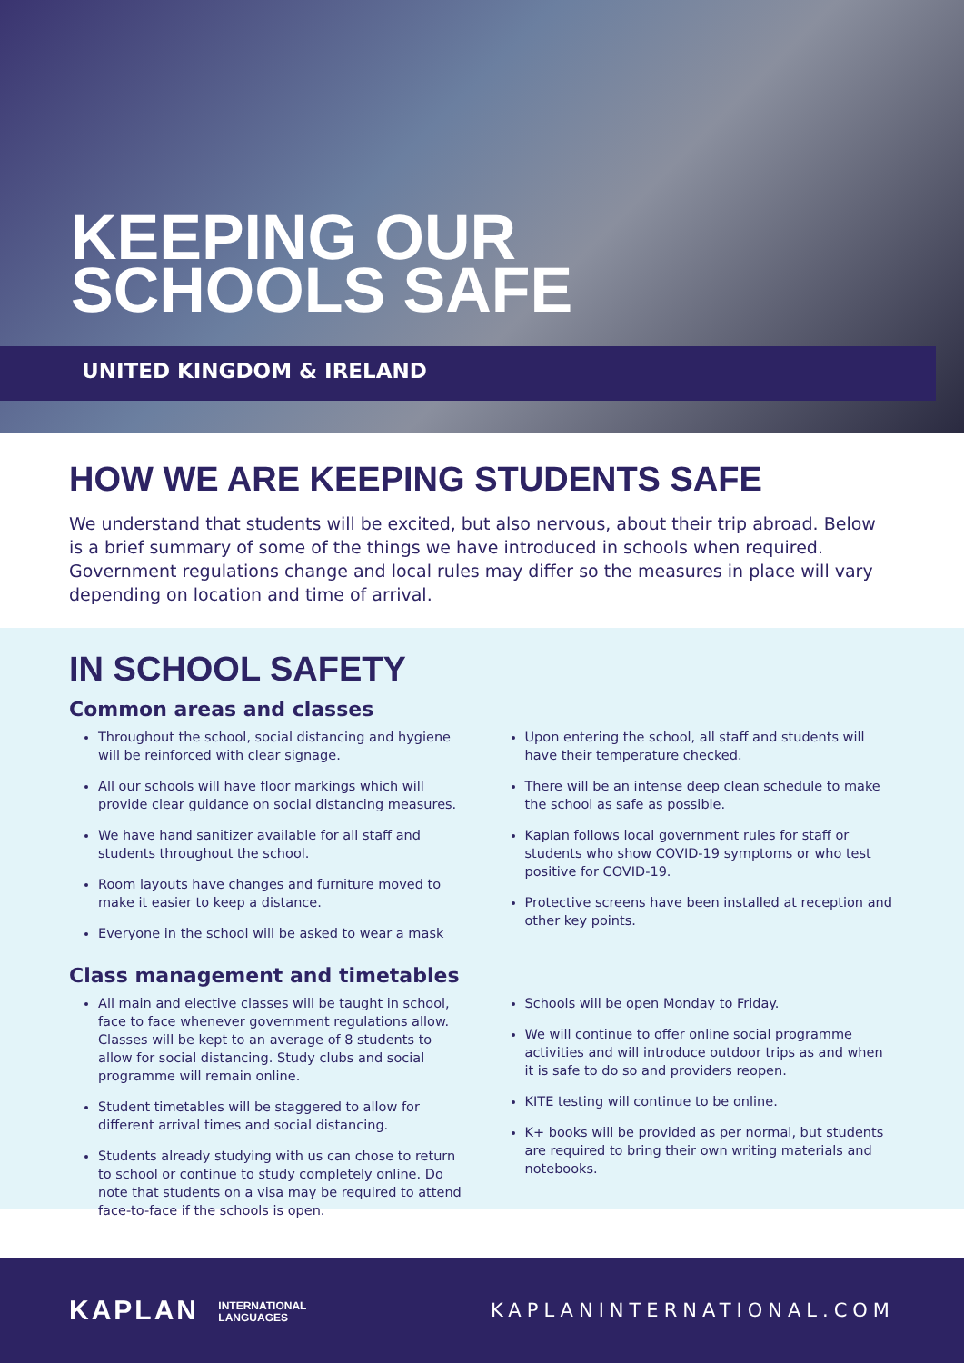KEEPING OUR
SCHOOLS SAFE
UNITED KINGDOM & IRELAND
HOW WE ARE KEEPING STUDENTS SAFE
We understand that students will be excited, but also nervous, about their trip abroad. Below is a brief summary of some of the things we have introduced in schools when required. Government regulations change and local rules may differ so the measures in place will vary depending on location and time of arrival.
IN SCHOOL SAFETY
Common areas and classes
Throughout the school, social distancing and hygiene will be reinforced with clear signage.
All our schools will have floor markings which will provide clear guidance on social distancing measures.
We have hand sanitizer available for all staff and students throughout the school.
Room layouts have changes and furniture moved to make it easier to keep a distance.
Everyone in the school will be asked to wear a mask
Upon entering the school, all staff and students will have their temperature checked.
There will be an intense deep clean schedule to make the school as safe as possible.
Kaplan follows local government rules for staff or students who show COVID-19 symptoms or who test positive for COVID-19.
Protective screens have been installed at reception and other key points.
Class management and timetables
All main and elective classes will be taught in school, face to face whenever government regulations allow. Classes will be kept to an average of 8 students to allow for social distancing. Study clubs and social programme will remain online.
Student timetables will be staggered to allow for different arrival times and social distancing.
Students already studying with us can chose to return to school or continue to study completely online. Do note that students on a visa may be required to attend face-to-face if the schools is open.
Schools will be open Monday to Friday.
We will continue to offer online social programme activities and will introduce outdoor trips as and when it is safe to do so and providers reopen.
KITE testing will continue to be online.
K+ books will be provided as per normal, but students are required to bring their own writing materials and notebooks.
KAPLAN INTERNATIONAL
LANGUAGES
KAPLANINTERNATIONAL.COM